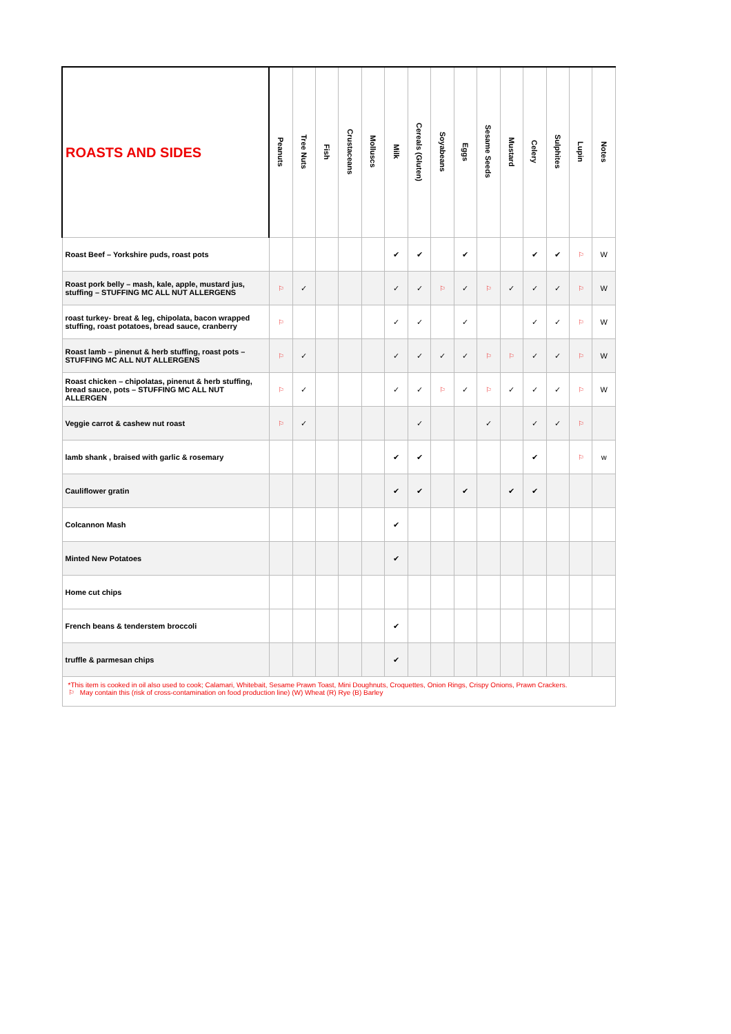| ROASTS AND SIDES | Peanuts | Tree Nuts | Fish | Crustaceans | Molluscs | Milk | Cereals (Gluten) | Soyabeans | Eggs | Sesame Seeds | Mustard | Celery | Sulphites | Lupin | Notes |
| --- | --- | --- | --- | --- | --- | --- | --- | --- | --- | --- | --- | --- | --- | --- | --- |
| Roast Beef – Yorkshire puds, roast pots | | | | | | ✔ | ✔ | | ✔ | | | ✔ | ✔ | ⚐ | W |
| Roast pork belly – mash, kale, apple, mustard jus, stuffing – STUFFING MC ALL NUT ALLERGENS | ⚐ | ✓ | | | | ✓ | ✓ | ⚐ | ✓ | ⚐ | ✓ | ✓ | ✓ | ⚐ | W |
| roast turkey- breat & leg, chipolata, bacon wrapped stuffing, roast potatoes, bread sauce, cranberry | ⚐ | | | | | ✓ | ✓ | | ✓ | | | ✓ | ✓ | ⚐ | W |
| Roast lamb – pinenut & herb stuffing, roast pots – STUFFING MC ALL NUT ALLERGENS | ⚐ | ✓ | | | | ✓ | ✓ | ✓ | ✓ | ⚐ | ⚐ | ✓ | ✓ | ⚐ | W |
| Roast chicken – chipolatas, pinenut & herb stuffing, bread sauce, pots – STUFFING MC ALL NUT ALLERGEN | ⚐ | ✓ | | | | ✓ | ✓ | ⚐ | ✓ | ⚐ | ✓ | ✓ | ✓ | ⚐ | W |
| Veggie carrot & cashew nut roast | ⚐ | ✓ | | | | | ✓ | | | ✓ | | ✓ | ✓ | ⚐ | |
| lamb shank , braised with garlic & rosemary | | | | | | ✔ | ✔ | | | | | ✔ | | ⚐ | w |
| Cauliflower gratin | | | | | | ✔ | ✔ | | ✔ | | ✔ | ✔ | | | |
| Colcannon Mash | | | | | | ✔ | | | | | | | | | |
| Minted New Potatoes | | | | | | ✔ | | | | | | | | | |
| Home cut chips | | | | | | | | | | | | | | | |
| French beans & tenderstem broccoli | | | | | | ✔ | | | | | | | | | |
| truffle & parmesan chips | | | | | | ✔ | | | | | | | | | |
| *This item is cooked in oil also used to cook; Calamari, Whitebait, Sesame Prawn Toast, Mini Doughnuts, Croquettes, Onion Rings, Crispy Onions, Prawn Crackers. ⚐ May contain this (risk of cross-contamination on food production line) (W) Wheat (R) Rye (B) Barley | | | | | | | | | | | | | | | |